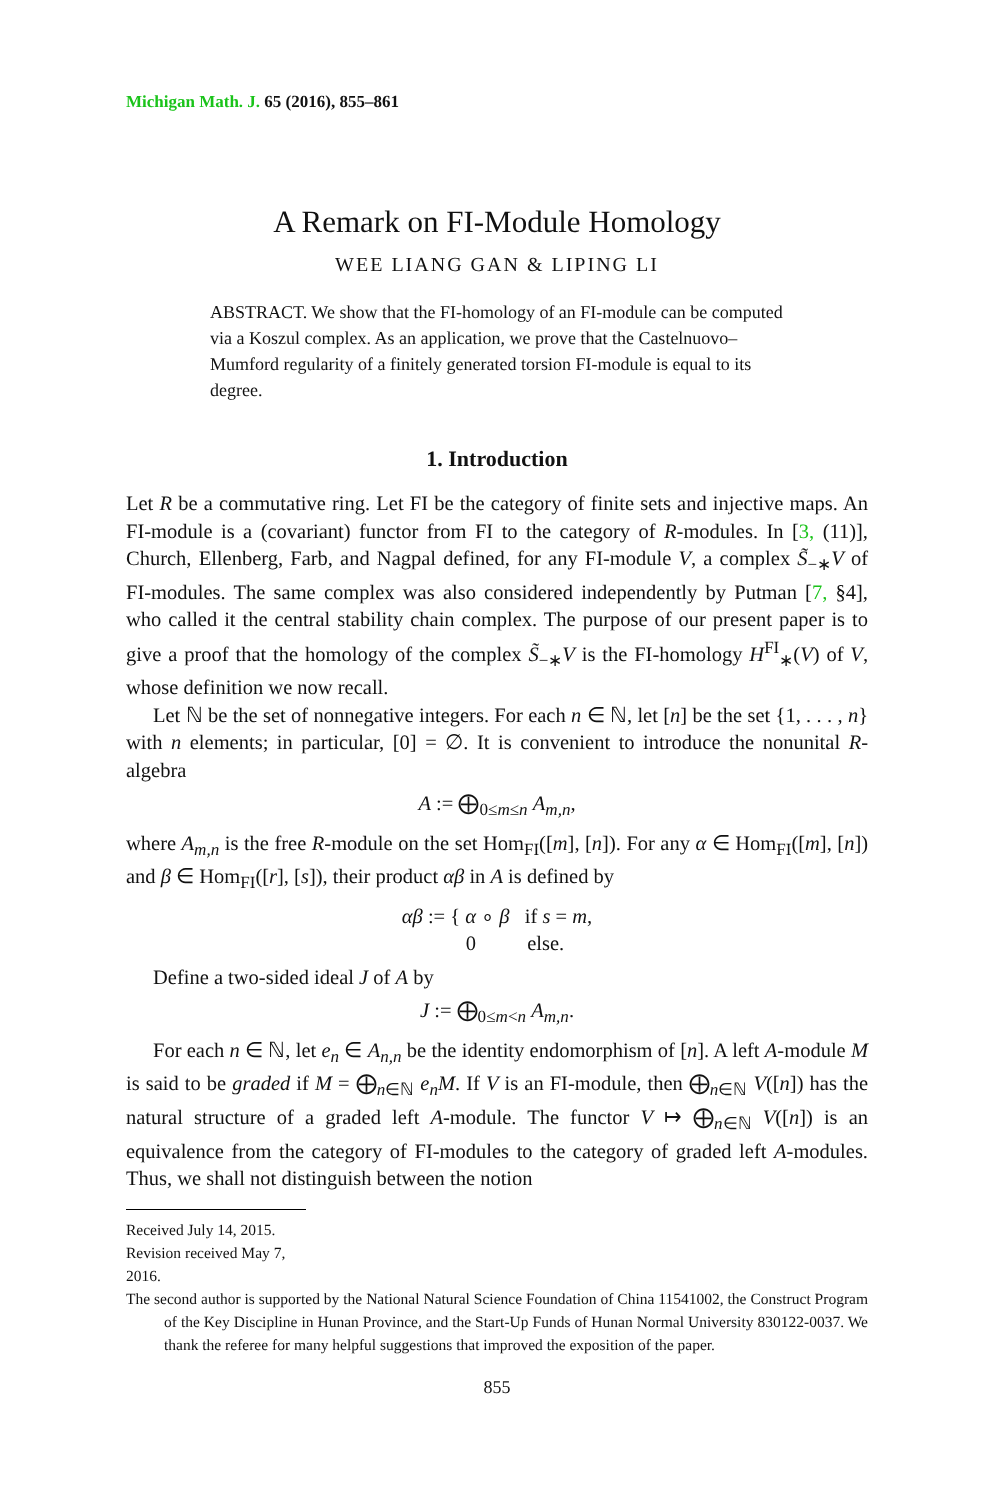Michigan Math. J. 65 (2016), 855–861
A Remark on FI-Module Homology
WEE LIANG GAN & LIPING LI
ABSTRACT. We show that the FI-homology of an FI-module can be computed via a Koszul complex. As an application, we prove that the Castelnuovo–Mumford regularity of a finitely generated torsion FI-module is equal to its degree.
1. Introduction
Let R be a commutative ring. Let FI be the category of finite sets and injective maps. An FI-module is a (covariant) functor from FI to the category of R-modules. In [3, (11)], Church, Ellenberg, Farb, and Nagpal defined, for any FI-module V, a complex S̃<sub>−∗</sub>V of FI-modules. The same complex was also considered independently by Putman [7, §4], who called it the central stability chain complex. The purpose of our present paper is to give a proof that the homology of the complex S̃<sub>−∗</sub>V is the FI-homology H<sup>FI</sup><sub>∗</sub>(V) of V, whose definition we now recall.
Let ℕ be the set of nonnegative integers. For each n ∈ ℕ, let [n] be the set {1, . . . , n} with n elements; in particular, [0] = ∅. It is convenient to introduce the nonunital R-algebra
A := ⨁<sub>0≤m≤n</sub> A<sub>m,n</sub>,
where A<sub>m,n</sub> is the free R-module on the set Hom<sub>FI</sub>([m], [n]). For any α ∈ Hom<sub>FI</sub>([m], [n]) and β ∈ Hom<sub>FI</sub>([r], [s]), their product αβ in A is defined by
αβ := { α ∘ β if s = m,
0 else.
Define a two-sided ideal J of A by
J := ⨁<sub>0≤m<n</sub> A<sub>m,n</sub>.
For each n ∈ ℕ, let e<sub>n</sub> ∈ A<sub>n,n</sub> be the identity endomorphism of [n]. A left A-module M is said to be graded if M = ⨁<sub>n∈ℕ</sub> e<sub>n</sub>M. If V is an FI-module, then ⨁<sub>n∈ℕ</sub> V([n]) has the natural structure of a graded left A-module. The functor V ↦ ⨁<sub>n∈ℕ</sub> V([n]) is an equivalence from the category of FI-modules to the category of graded left A-modules. Thus, we shall not distinguish between the notion
Received July 14, 2015. Revision received May 7, 2016.
The second author is supported by the National Natural Science Foundation of China 11541002, the Construct Program of the Key Discipline in Hunan Province, and the Start-Up Funds of Hunan Normal University 830122-0037. We thank the referee for many helpful suggestions that improved the exposition of the paper.
855